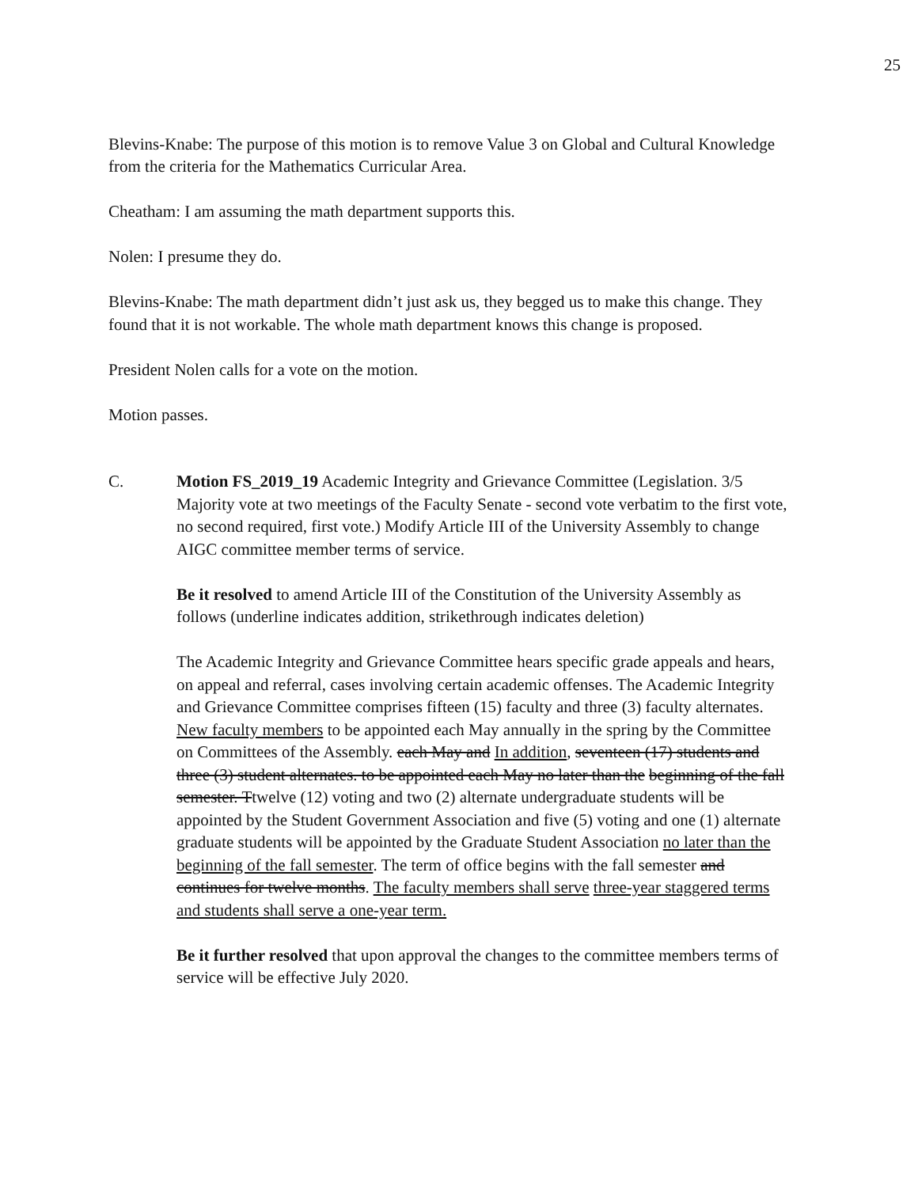25
Blevins-Knabe: The purpose of this motion is to remove Value 3 on Global and Cultural Knowledge from the criteria for the Mathematics Curricular Area.
Cheatham: I am assuming the math department supports this.
Nolen: I presume they do.
Blevins-Knabe: The math department didn’t just ask us, they begged us to make this change. They found that it is not workable. The whole math department knows this change is proposed.
President Nolen calls for a vote on the motion.
Motion passes.
C. Motion FS_2019_19 Academic Integrity and Grievance Committee (Legislation. 3/5 Majority vote at two meetings of the Faculty Senate - second vote verbatim to the first vote, no second required, first vote.) Modify Article III of the University Assembly to change AIGC committee member terms of service.
Be it resolved to amend Article III of the Constitution of the University Assembly as follows (underline indicates addition, strikethrough indicates deletion)
The Academic Integrity and Grievance Committee hears specific grade appeals and hears, on appeal and referral, cases involving certain academic offenses. The Academic Integrity and Grievance Committee comprises fifteen (15) faculty and three (3) faculty alternates. New faculty members to be appointed each May annually in the spring by the Committee on Committees of the Assembly. each May and In addition, seventeen (17) students and three (3) student alternates. to be appointed each May no later than the beginning of the fall semester. Ttwelve (12) voting and two (2) alternate undergraduate students will be appointed by the Student Government Association and five (5) voting and one (1) alternate graduate students will be appointed by the Graduate Student Association no later than the beginning of the fall semester. The term of office begins with the fall semester and continues for twelve months. The faculty members shall serve three-year staggered terms and students shall serve a one-year term.
Be it further resolved that upon approval the changes to the committee members terms of service will be effective July 2020.